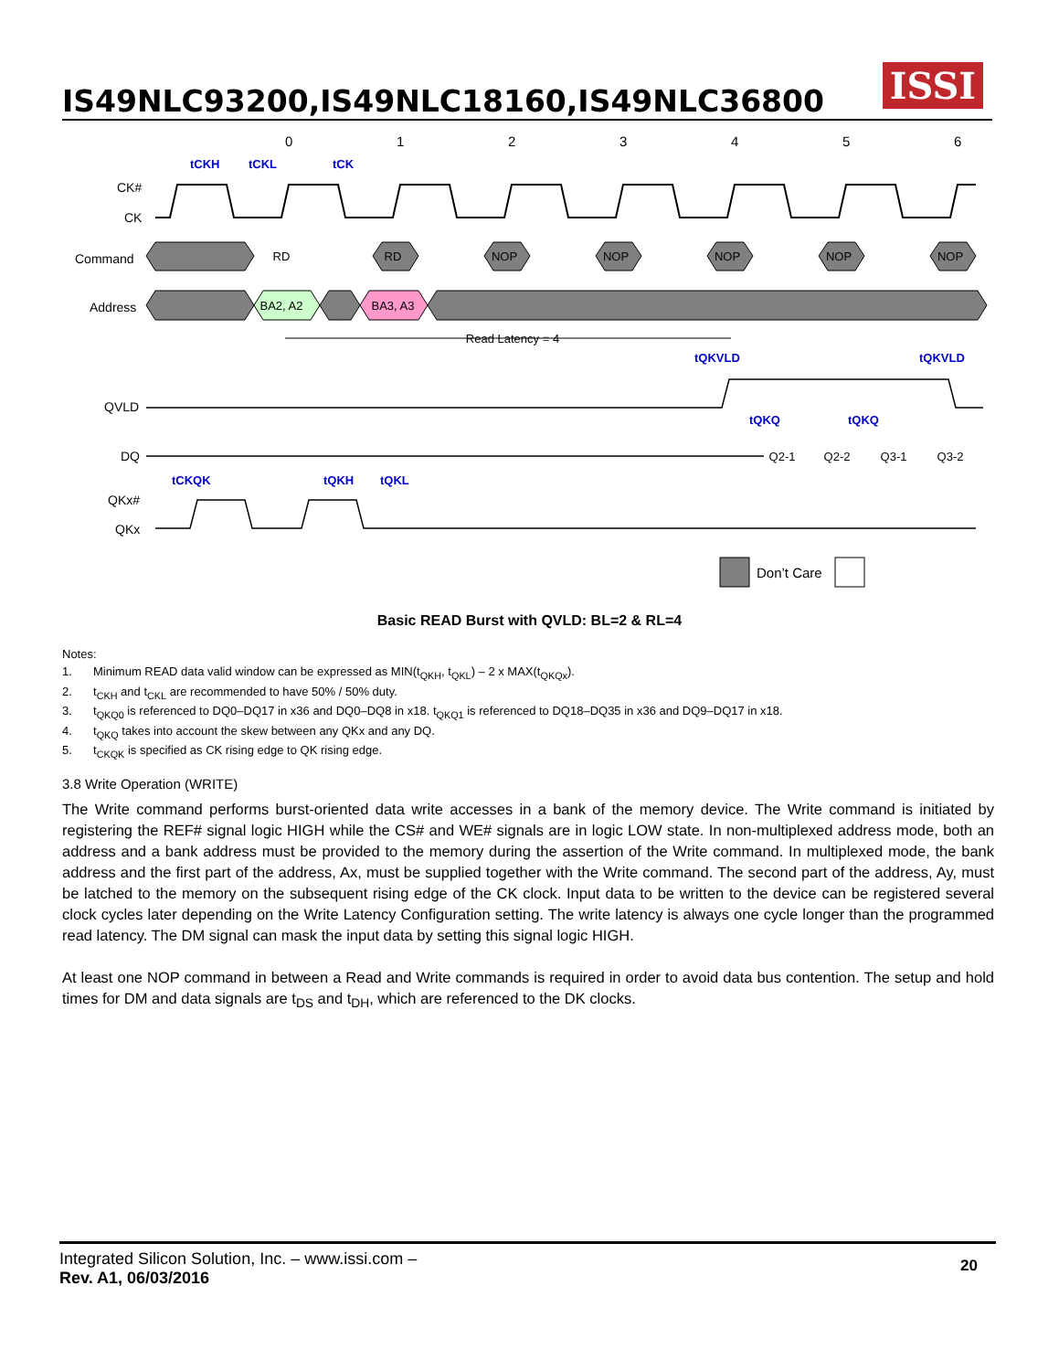IS49NLC93200,IS49NLC18160,IS49NLC36800
ISSI
0
1
2
3
4
5
6
tCKH
tCKL
tCK
tQKVLD
tQKVLD
tQKQ
tQKQ
tCKQK
tQKH
tQKL
CK#
CK
Command
Address
QVLD
DQ
QKx#
QKx
RD
RD
NOP
NOP
NOP
NOP
NOP
BA2, A2
BA3, A3
Read Latency = 4
Q2-1
Q2-2
Q3-1
Q3-2
Don’t Care
Basic READ Burst with QVLD: BL=2 & RL=4
Notes:
1. Minimum READ data valid window can be expressed as MIN(t<sub>QKH</sub>, t<sub>QKL</sub>) – 2 x MAX(t<sub>QKQx</sub>).
2. t<sub>CKH</sub> and t<sub>CKL</sub> are recommended to have 50% / 50% duty.
3. t<sub>QKQ0</sub> is referenced to DQ0–DQ17 in x36 and DQ0–DQ8 in x18. t<sub>QKQ1</sub> is referenced to DQ18–DQ35 in x36 and DQ9–DQ17 in x18.
4. t<sub>QKQ</sub> takes into account the skew between any QKx and any DQ.
5. t<sub>CKQK</sub> is specified as CK rising edge to QK rising edge.
3.8 Write Operation (WRITE)
The Write command performs burst-oriented data write accesses in a bank of the memory device. The Write command is initiated by registering the REF# signal logic HIGH while the CS# and WE# signals are in logic LOW state. In non-multiplexed address mode, both an address and a bank address must be provided to the memory during the assertion of the Write command. In multiplexed mode, the bank address and the first part of the address, Ax, must be supplied together with the Write command. The second part of the address, Ay, must be latched to the memory on the subsequent rising edge of the CK clock. Input data to be written to the device can be registered several clock cycles later depending on the Write Latency Configuration setting. The write latency is always one cycle longer than the programmed read latency. The DM signal can mask the input data by setting this signal logic HIGH.
At least one NOP command in between a Read and Write commands is required in order to avoid data bus contention. The setup and hold times for DM and data signals are t<sub>DS</sub> and t<sub>DH</sub>, which are referenced to the DK clocks.
Integrated Silicon Solution, Inc. – www.issi.com –
Rev. A1, 06/03/2016
20